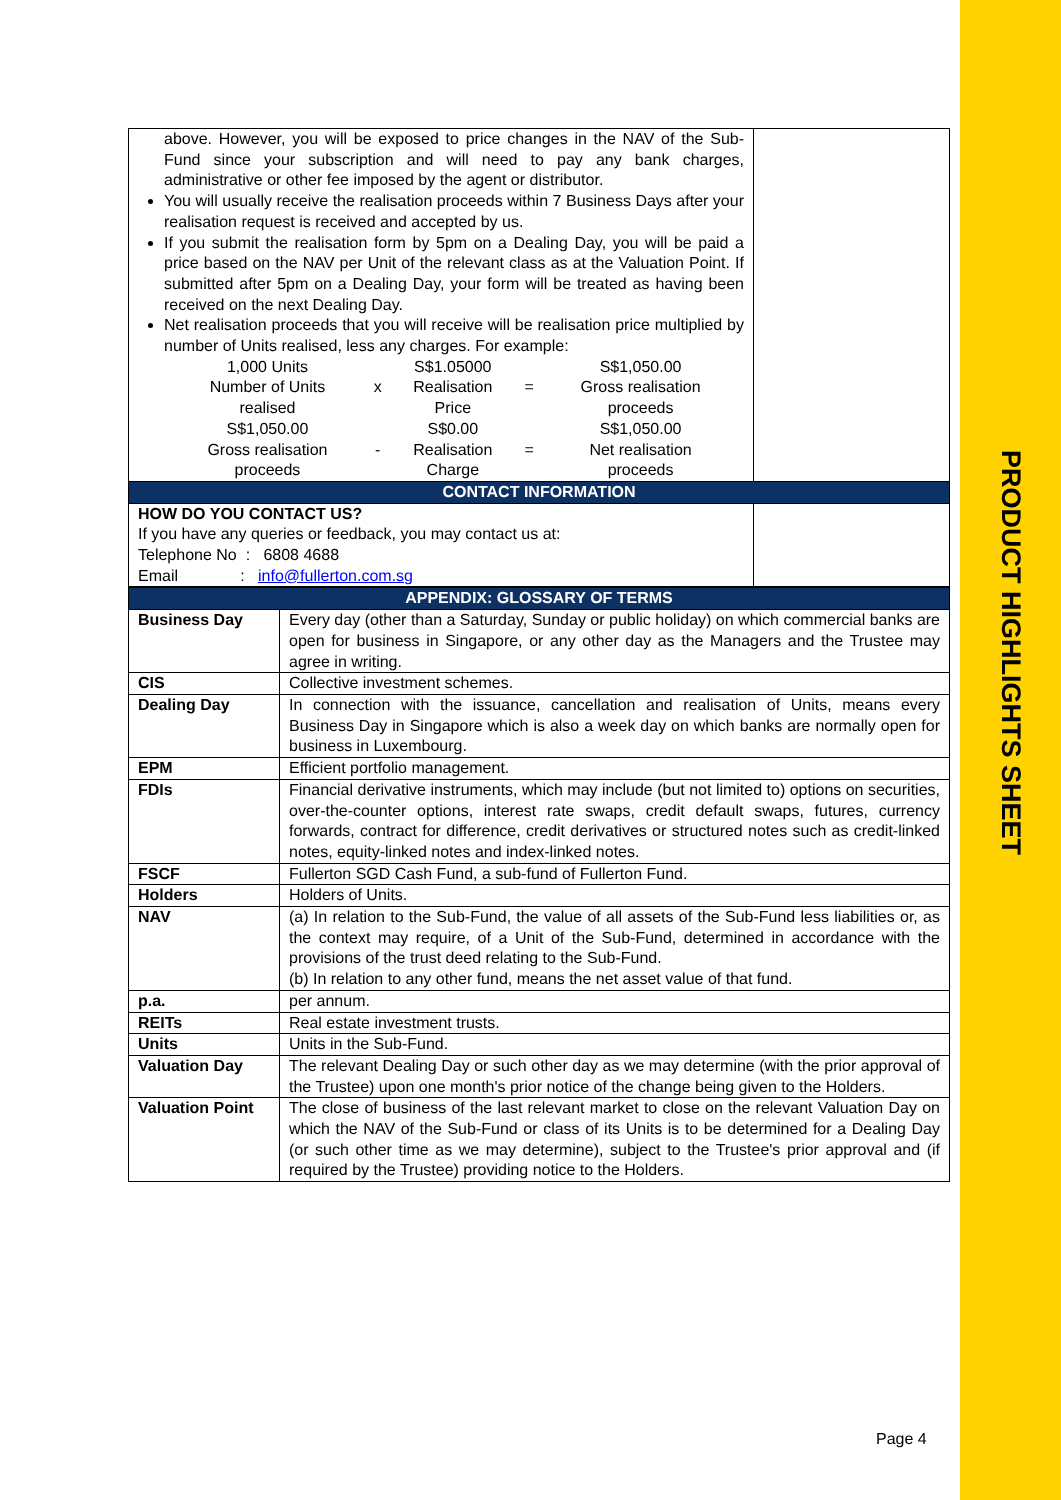PRODUCT HIGHLIGHTS SHEET
| above. However, you will be exposed to price changes in the NAV of the Sub-Fund since your subscription and will need to pay any bank charges, administrative or other fee imposed by the agent or distributor. You will usually receive the realisation proceeds within 7 Business Days after your realisation request is received and accepted by us. If you submit the realisation form by 5pm on a Dealing Day, you will be paid a price based on the NAV per Unit of the relevant class as at the Valuation Point. If submitted after 5pm on a Dealing Day, your form will be treated as having been received on the next Dealing Day. Net realisation proceeds that you will receive will be realisation price multiplied by number of Units realised, less any charges. For example: / 1,000 Units / / S$1.05000 / / S$1,050.00 / / Number of Units realised / x / Realisation Price / = / Gross realisation proceeds / / S$1,050.00 / / S$0.00 / / S$1,050.00 / / Gross realisation proceeds / - / Realisation Charge / = / Net realisation proceeds / | |
| CONTACT INFORMATION | |
| HOW DO YOU CONTACT US? If you have any queries or feedback, you may contact us at: Telephone No : 6808 4688 Email : info@fullerton.com.sg | |
| APPENDIX: GLOSSARY OF TERMS | |
| Business Day | Every day (other than a Saturday, Sunday or public holiday) on which commercial banks are open for business in Singapore, or any other day as the Managers and the Trustee may agree in writing. |
| CIS | Collective investment schemes. |
| Dealing Day | In connection with the issuance, cancellation and realisation of Units, means every Business Day in Singapore which is also a week day on which banks are normally open for business in Luxembourg. |
| EPM | Efficient portfolio management. |
| FDIs | Financial derivative instruments, which may include (but not limited to) options on securities, over-the-counter options, interest rate swaps, credit default swaps, futures, currency forwards, contract for difference, credit derivatives or structured notes such as credit-linked notes, equity-linked notes and index-linked notes. |
| FSCF | Fullerton SGD Cash Fund, a sub-fund of Fullerton Fund. |
| Holders | Holders of Units. |
| NAV | (a) In relation to the Sub-Fund, the value of all assets of the Sub-Fund less liabilities or, as the context may require, of a Unit of the Sub-Fund, determined in accordance with the provisions of the trust deed relating to the Sub-Fund. (b) In relation to any other fund, means the net asset value of that fund. |
| p.a. | per annum. |
| REITs | Real estate investment trusts. |
| Units | Units in the Sub-Fund. |
| Valuation Day | The relevant Dealing Day or such other day as we may determine (with the prior approval of the Trustee) upon one month's prior notice of the change being given to the Holders. |
| Valuation Point | The close of business of the last relevant market to close on the relevant Valuation Day on which the NAV of the Sub-Fund or class of its Units is to be determined for a Dealing Day (or such other time as we may determine), subject to the Trustee's prior approval and (if required by the Trustee) providing notice to the Holders. |
Page 4